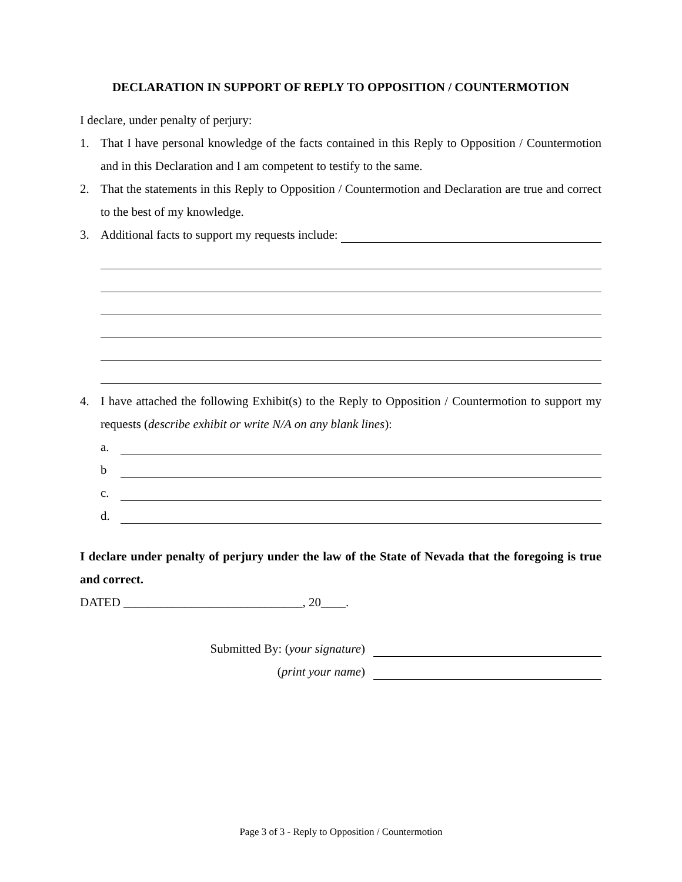DECLARATION IN SUPPORT OF REPLY TO OPPOSITION / COUNTERMOTION
I declare, under penalty of perjury:
1. That I have personal knowledge of the facts contained in this Reply to Opposition / Countermotion and in this Declaration and I am competent to testify to the same.
2. That the statements in this Reply to Opposition / Countermotion and Declaration are true and correct to the best of my knowledge.
3. Additional facts to support my requests include:
4. I have attached the following Exhibit(s) to the Reply to Opposition / Countermotion to support my requests (describe exhibit or write N/A on any blank lines):
a.
b
c.
d.
I declare under penalty of perjury under the law of the State of Nevada that the foregoing is true and correct.
DATED _____________________________, 20____.
Submitted By: (your signature)
(print your name)
Page 3 of 3 - Reply to Opposition / Countermotion